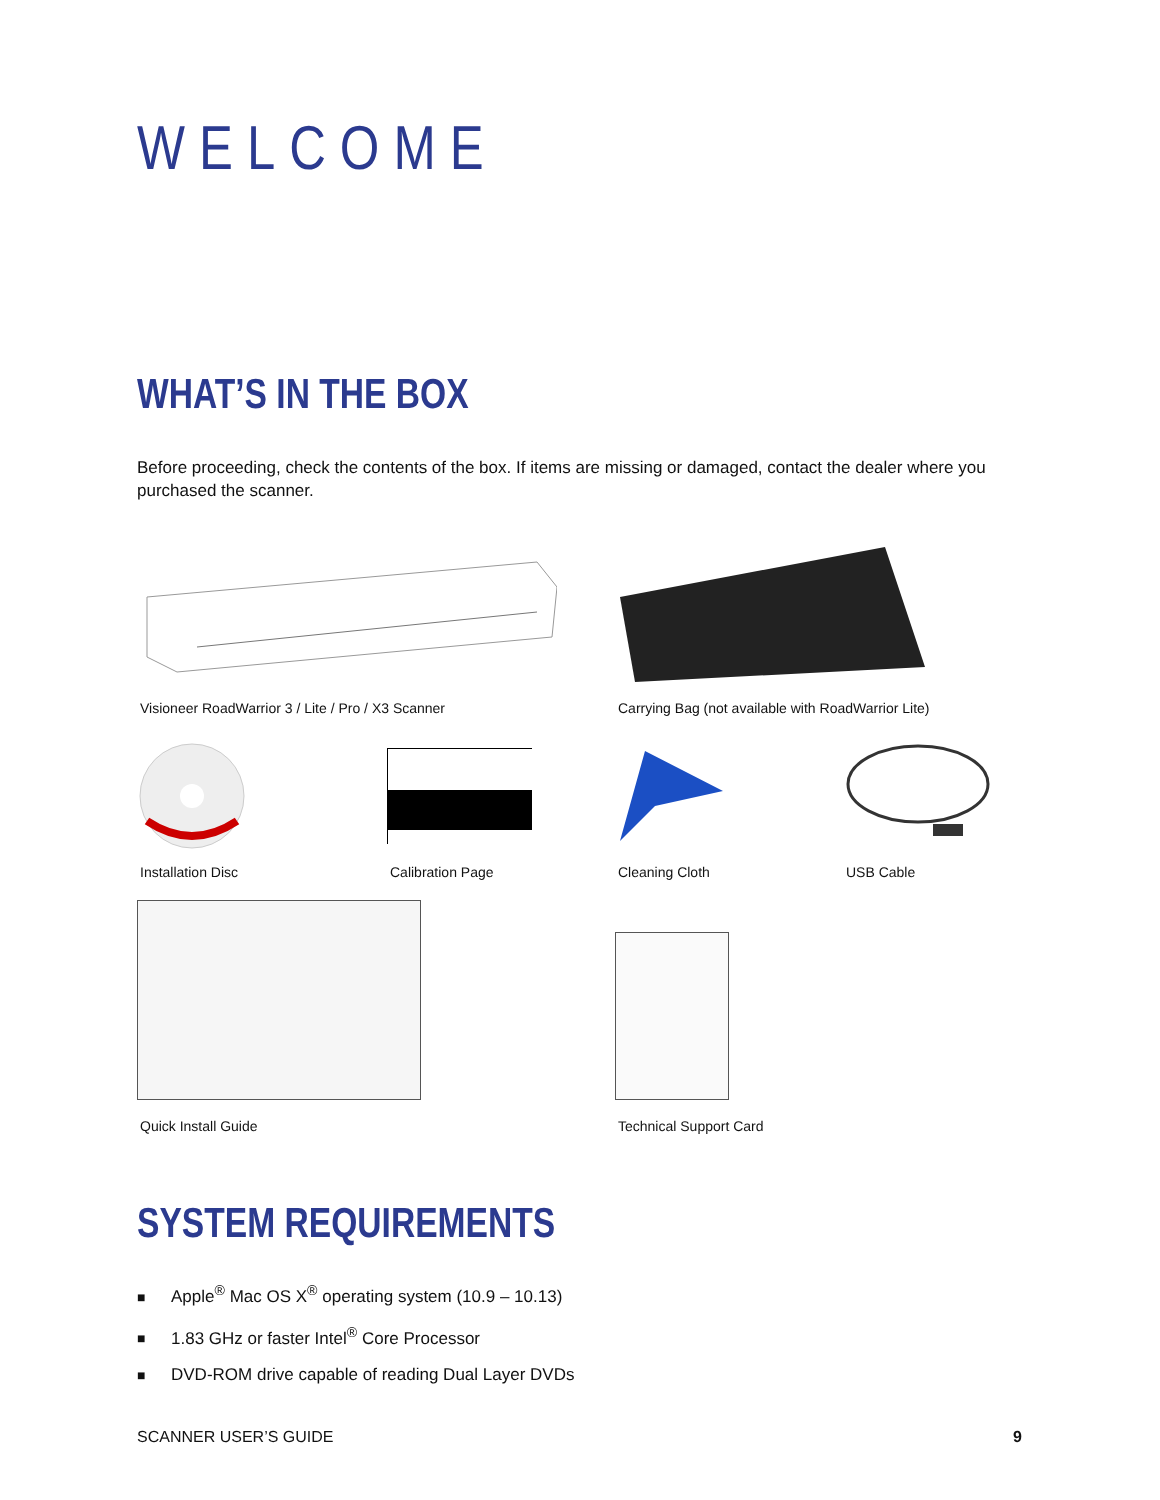WELCOME
WHAT’S IN THE BOX
Before proceeding, check the contents of the box. If items are missing or damaged, contact the dealer where you purchased the scanner.
Visioneer RoadWarrior 3 / Lite / Pro / X3 Scanner Carrying Bag (not available with RoadWarrior Lite)
Installation Disc Calibration Page Cleaning Cloth USB Cable
Quick Install Guide Technical Support Card
SYSTEM REQUIREMENTS
■ Apple<sup>®</sup> Mac OS X<sup>®</sup> operating system (10.9 – 10.13)
■ 1.83 GHz or faster Intel<sup>®</sup> Core Processor
■ DVD-ROM drive capable of reading Dual Layer DVDs
SCANNER USER’S GUIDE 9